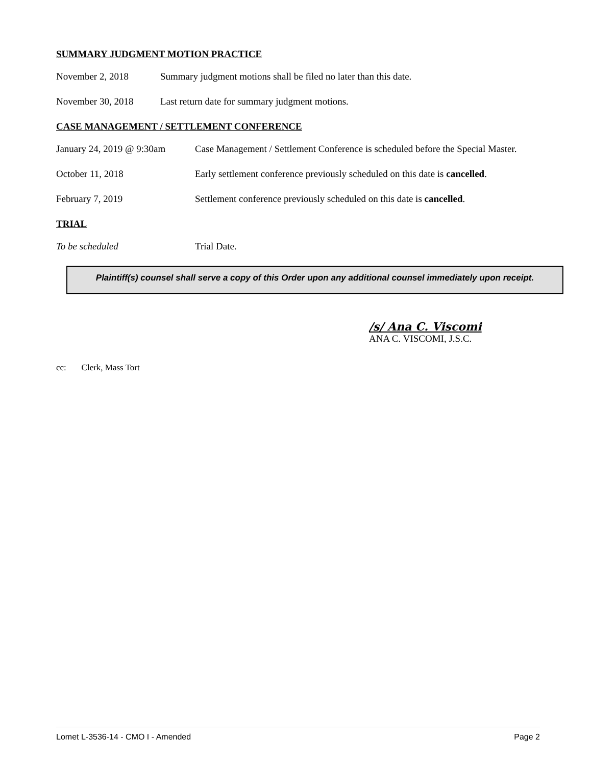SUMMARY JUDGMENT MOTION PRACTICE
November 2, 2018 Summary judgment motions shall be filed no later than this date.
November 30, 2018 Last return date for summary judgment motions.
CASE MANAGEMENT / SETTLEMENT CONFERENCE
January 24, 2019 @ 9:30am
Case Management / Settlement Conference is scheduled before the Special Master.
October 11, 2018 Early settlement conference previously scheduled on this date is cancelled.
February 7, 2019 Settlement conference previously scheduled on this date is cancelled.
TRIAL
To be scheduled Trial Date.
Plaintiff(s) counsel shall serve a copy of this Order upon any additional counsel immediately upon receipt.
/s/ Ana C. Viscomi
ANA C. VISCOMI, J.S.C.
cc: Clerk, Mass Tort
Lomet L-3536-14 - CMO I - Amended Page 2